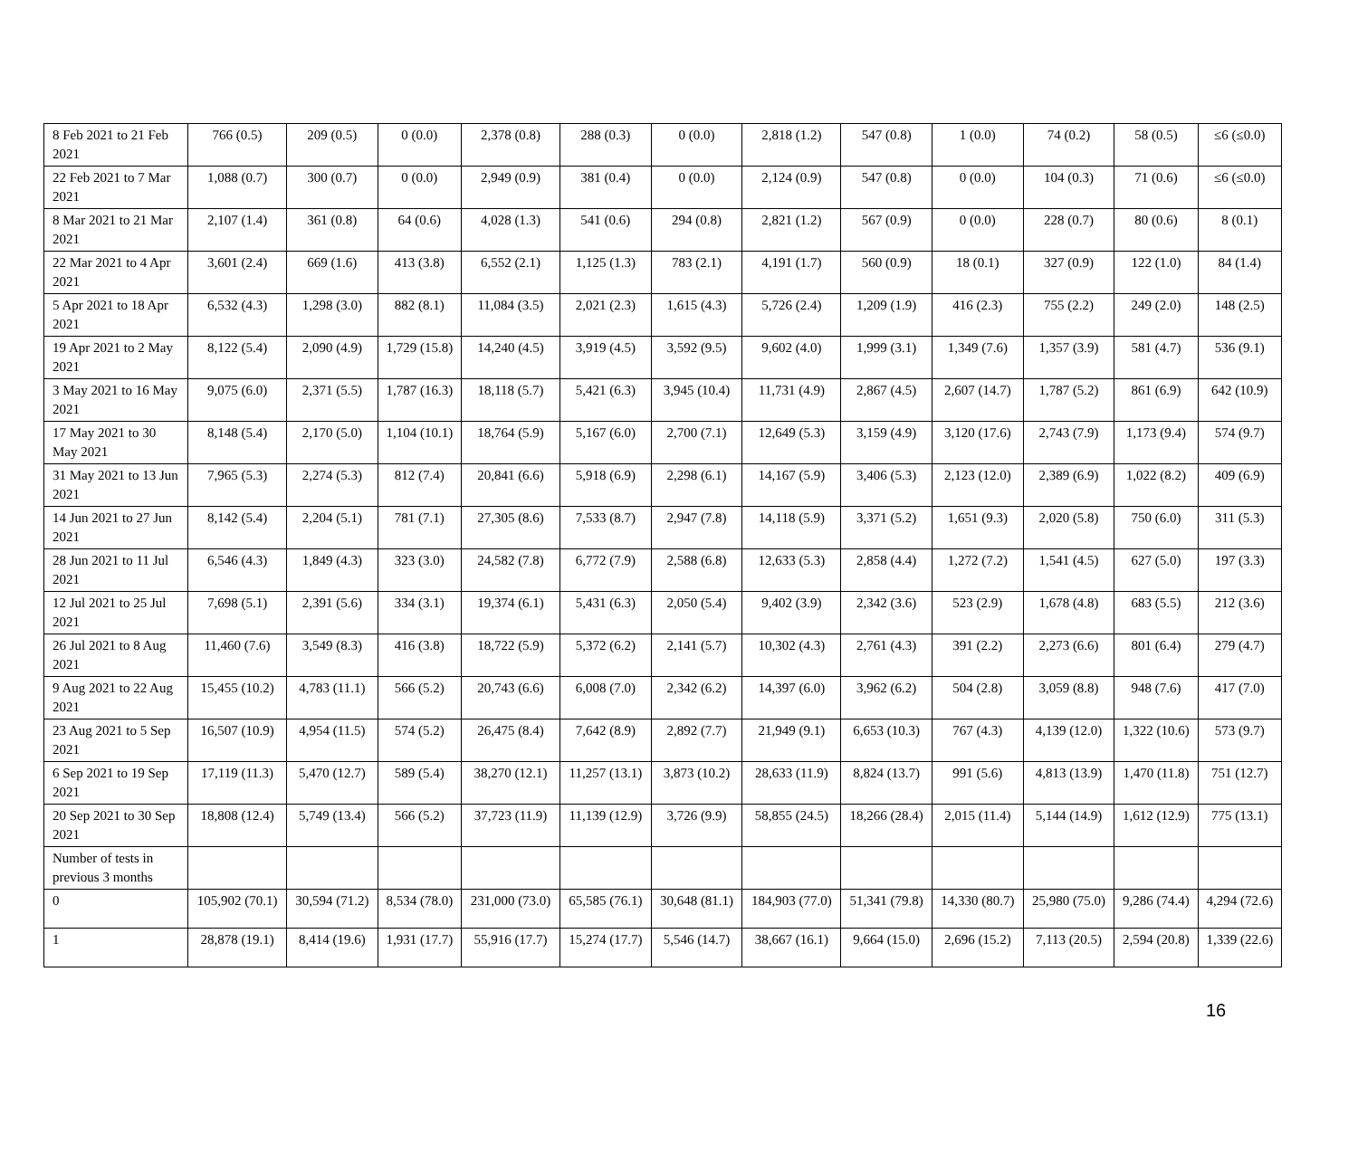| 8 Feb 2021 to 21 Feb 2021 | 766 (0.5) | 209 (0.5) | 0 (0.0) | 2,378 (0.8) | 288 (0.3) | 0 (0.0) | 2,818 (1.2) | 547 (0.8) | 1 (0.0) | 74 (0.2) | 58 (0.5) | ≤6 (≤0.0) |
| 22 Feb 2021 to 7 Mar 2021 | 1,088 (0.7) | 300 (0.7) | 0 (0.0) | 2,949 (0.9) | 381 (0.4) | 0 (0.0) | 2,124 (0.9) | 547 (0.8) | 0 (0.0) | 104 (0.3) | 71 (0.6) | ≤6 (≤0.0) |
| 8 Mar 2021 to 21 Mar 2021 | 2,107 (1.4) | 361 (0.8) | 64 (0.6) | 4,028 (1.3) | 541 (0.6) | 294 (0.8) | 2,821 (1.2) | 567 (0.9) | 0 (0.0) | 228 (0.7) | 80 (0.6) | 8 (0.1) |
| 22 Mar 2021 to 4 Apr 2021 | 3,601 (2.4) | 669 (1.6) | 413 (3.8) | 6,552 (2.1) | 1,125 (1.3) | 783 (2.1) | 4,191 (1.7) | 560 (0.9) | 18 (0.1) | 327 (0.9) | 122 (1.0) | 84 (1.4) |
| 5 Apr 2021 to 18 Apr 2021 | 6,532 (4.3) | 1,298 (3.0) | 882 (8.1) | 11,084 (3.5) | 2,021 (2.3) | 1,615 (4.3) | 5,726 (2.4) | 1,209 (1.9) | 416 (2.3) | 755 (2.2) | 249 (2.0) | 148 (2.5) |
| 19 Apr 2021 to 2 May 2021 | 8,122 (5.4) | 2,090 (4.9) | 1,729 (15.8) | 14,240 (4.5) | 3,919 (4.5) | 3,592 (9.5) | 9,602 (4.0) | 1,999 (3.1) | 1,349 (7.6) | 1,357 (3.9) | 581 (4.7) | 536 (9.1) |
| 3 May 2021 to 16 May 2021 | 9,075 (6.0) | 2,371 (5.5) | 1,787 (16.3) | 18,118 (5.7) | 5,421 (6.3) | 3,945 (10.4) | 11,731 (4.9) | 2,867 (4.5) | 2,607 (14.7) | 1,787 (5.2) | 861 (6.9) | 642 (10.9) |
| 17 May 2021 to 30 May 2021 | 8,148 (5.4) | 2,170 (5.0) | 1,104 (10.1) | 18,764 (5.9) | 5,167 (6.0) | 2,700 (7.1) | 12,649 (5.3) | 3,159 (4.9) | 3,120 (17.6) | 2,743 (7.9) | 1,173 (9.4) | 574 (9.7) |
| 31 May 2021 to 13 Jun 2021 | 7,965 (5.3) | 2,274 (5.3) | 812 (7.4) | 20,841 (6.6) | 5,918 (6.9) | 2,298 (6.1) | 14,167 (5.9) | 3,406 (5.3) | 2,123 (12.0) | 2,389 (6.9) | 1,022 (8.2) | 409 (6.9) |
| 14 Jun 2021 to 27 Jun 2021 | 8,142 (5.4) | 2,204 (5.1) | 781 (7.1) | 27,305 (8.6) | 7,533 (8.7) | 2,947 (7.8) | 14,118 (5.9) | 3,371 (5.2) | 1,651 (9.3) | 2,020 (5.8) | 750 (6.0) | 311 (5.3) |
| 28 Jun 2021 to 11 Jul 2021 | 6,546 (4.3) | 1,849 (4.3) | 323 (3.0) | 24,582 (7.8) | 6,772 (7.9) | 2,588 (6.8) | 12,633 (5.3) | 2,858 (4.4) | 1,272 (7.2) | 1,541 (4.5) | 627 (5.0) | 197 (3.3) |
| 12 Jul 2021 to 25 Jul 2021 | 7,698 (5.1) | 2,391 (5.6) | 334 (3.1) | 19,374 (6.1) | 5,431 (6.3) | 2,050 (5.4) | 9,402 (3.9) | 2,342 (3.6) | 523 (2.9) | 1,678 (4.8) | 683 (5.5) | 212 (3.6) |
| 26 Jul 2021 to 8 Aug 2021 | 11,460 (7.6) | 3,549 (8.3) | 416 (3.8) | 18,722 (5.9) | 5,372 (6.2) | 2,141 (5.7) | 10,302 (4.3) | 2,761 (4.3) | 391 (2.2) | 2,273 (6.6) | 801 (6.4) | 279 (4.7) |
| 9 Aug 2021 to 22 Aug 2021 | 15,455 (10.2) | 4,783 (11.1) | 566 (5.2) | 20,743 (6.6) | 6,008 (7.0) | 2,342 (6.2) | 14,397 (6.0) | 3,962 (6.2) | 504 (2.8) | 3,059 (8.8) | 948 (7.6) | 417 (7.0) |
| 23 Aug 2021 to 5 Sep 2021 | 16,507 (10.9) | 4,954 (11.5) | 574 (5.2) | 26,475 (8.4) | 7,642 (8.9) | 2,892 (7.7) | 21,949 (9.1) | 6,653 (10.3) | 767 (4.3) | 4,139 (12.0) | 1,322 (10.6) | 573 (9.7) |
| 6 Sep 2021 to 19 Sep 2021 | 17,119 (11.3) | 5,470 (12.7) | 589 (5.4) | 38,270 (12.1) | 11,257 (13.1) | 3,873 (10.2) | 28,633 (11.9) | 8,824 (13.7) | 991 (5.6) | 4,813 (13.9) | 1,470 (11.8) | 751 (12.7) |
| 20 Sep 2021 to 30 Sep 2021 | 18,808 (12.4) | 5,749 (13.4) | 566 (5.2) | 37,723 (11.9) | 11,139 (12.9) | 3,726 (9.9) | 58,855 (24.5) | 18,266 (28.4) | 2,015 (11.4) | 5,144 (14.9) | 1,612 (12.9) | 775 (13.1) |
| Number of tests in previous 3 months | | | | | | | | | | | | |
| 0 | 105,902 (70.1) | 30,594 (71.2) | 8,534 (78.0) | 231,000 (73.0) | 65,585 (76.1) | 30,648 (81.1) | 184,903 (77.0) | 51,341 (79.8) | 14,330 (80.7) | 25,980 (75.0) | 9,286 (74.4) | 4,294 (72.6) |
| 1 | 28,878 (19.1) | 8,414 (19.6) | 1,931 (17.7) | 55,916 (17.7) | 15,274 (17.7) | 5,546 (14.7) | 38,667 (16.1) | 9,664 (15.0) | 2,696 (15.2) | 7,113 (20.5) | 2,594 (20.8) | 1,339 (22.6) |
16